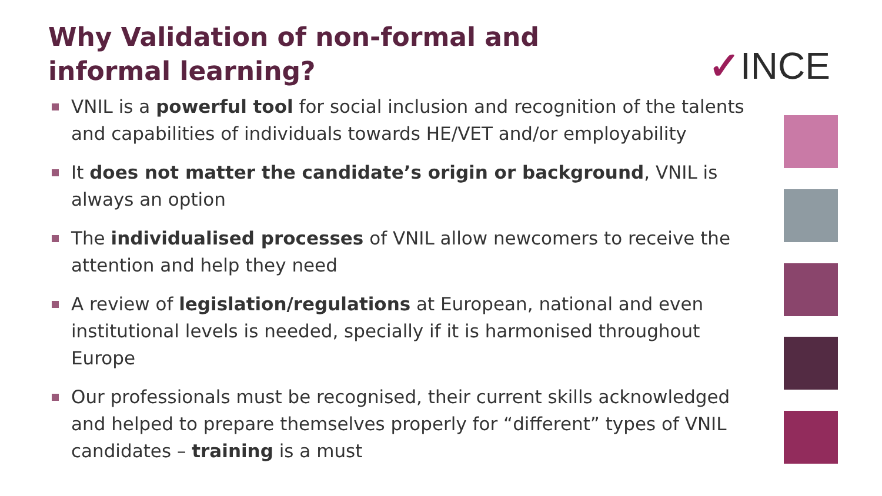Why Validation of non-formal and informal learning?
✓INCE
VNIL is a powerful tool for social inclusion and recognition of the talents and capabilities of individuals towards HE/VET and/or employability
It does not matter the candidate’s origin or background, VNIL is always an option
The individualised processes of VNIL allow newcomers to receive the attention and help they need
A review of legislation/regulations at European, national and even institutional levels is needed, specially if it is harmonised throughout Europe
Our professionals must be recognised, their current skills acknowledged and helped to prepare themselves properly for “different” types of VNIL candidates – training is a must